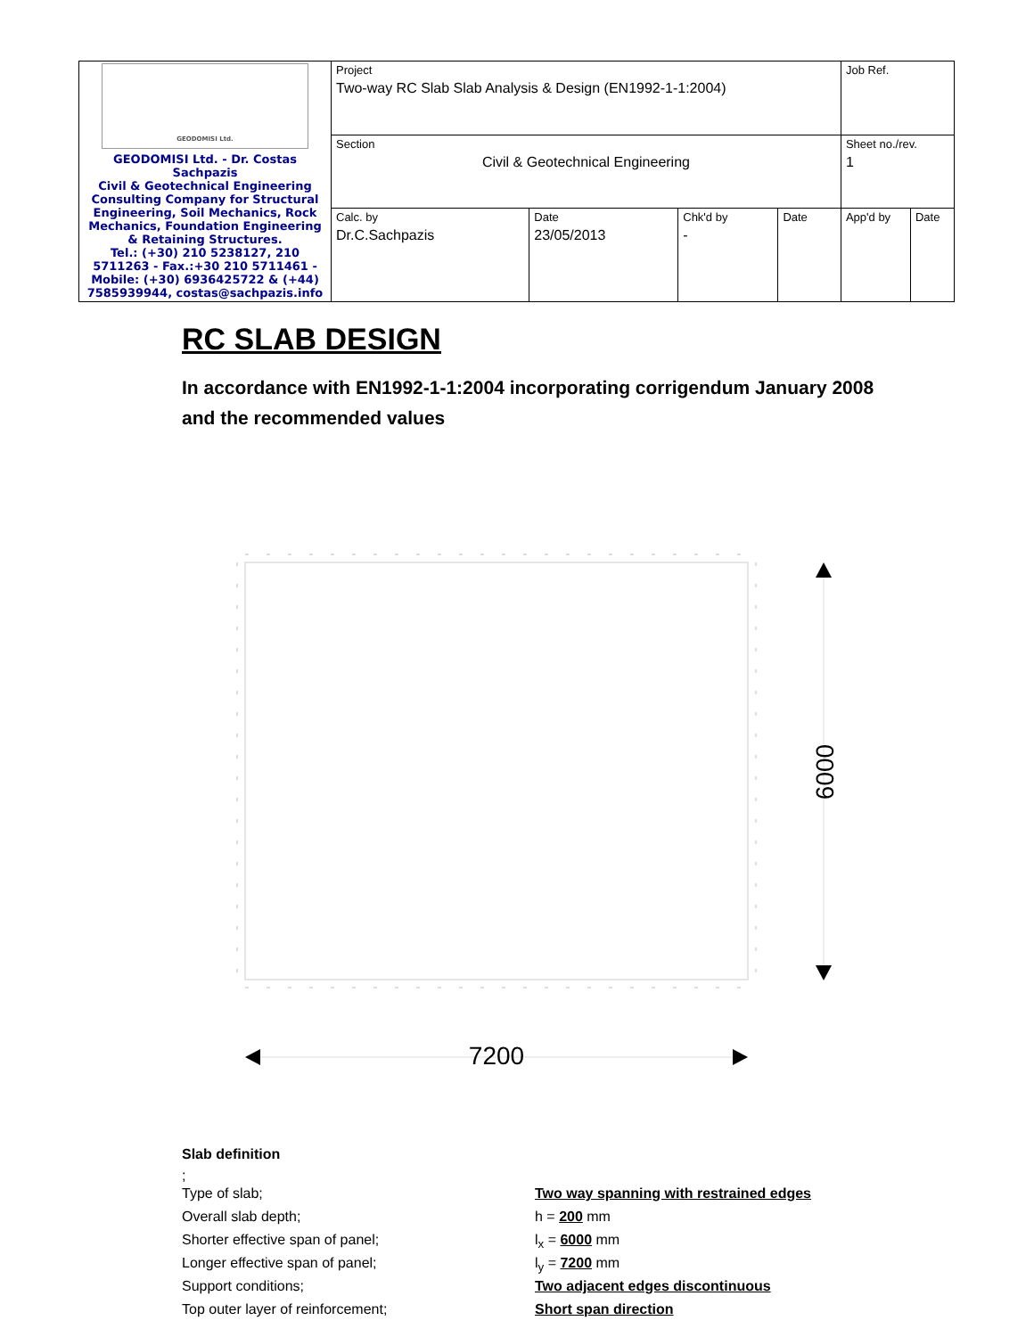| GEODOMISI Ltd. GEODOMISI Ltd. - Dr. Costas Sachpazis Civil & Geotechnical Engineering Consulting Company for Structural Engineering, Soil Mechanics, Rock Mechanics, Foundation Engineering & Retaining Structures. Tel.: (+30) 210 5238127, 210 5711263 - Fax.:+30 210 5711461 - Mobile: (+30) 6936425722 & (+44) 7585939944, costas@sachpazis.info | Project Two-way RC Slab Slab Analysis & Design (EN1992-1-1:2004) | | | | Job Ref. | |
| | Section Civil & Geotechnical Engineering | | | | Sheet no./rev. 1 | |
| | Calc. by Dr.C.Sachpazis | Date 23/05/2013 | Chk'd by - | Date | App'd by | Date |
RC SLAB DESIGN
In accordance with EN1992-1-1:2004 incorporating corrigendum January 2008 and the recommended values
6000
7200
Slab definition
;
Type of slab; Two way spanning with restrained edges
Overall slab depth; h = 200 mm
Shorter effective span of panel; l<sub>x</sub> = 6000 mm
Longer effective span of panel; l<sub>y</sub> = 7200 mm
Support conditions; Two adjacent edges discontinuous
Top outer layer of reinforcement; Short span direction